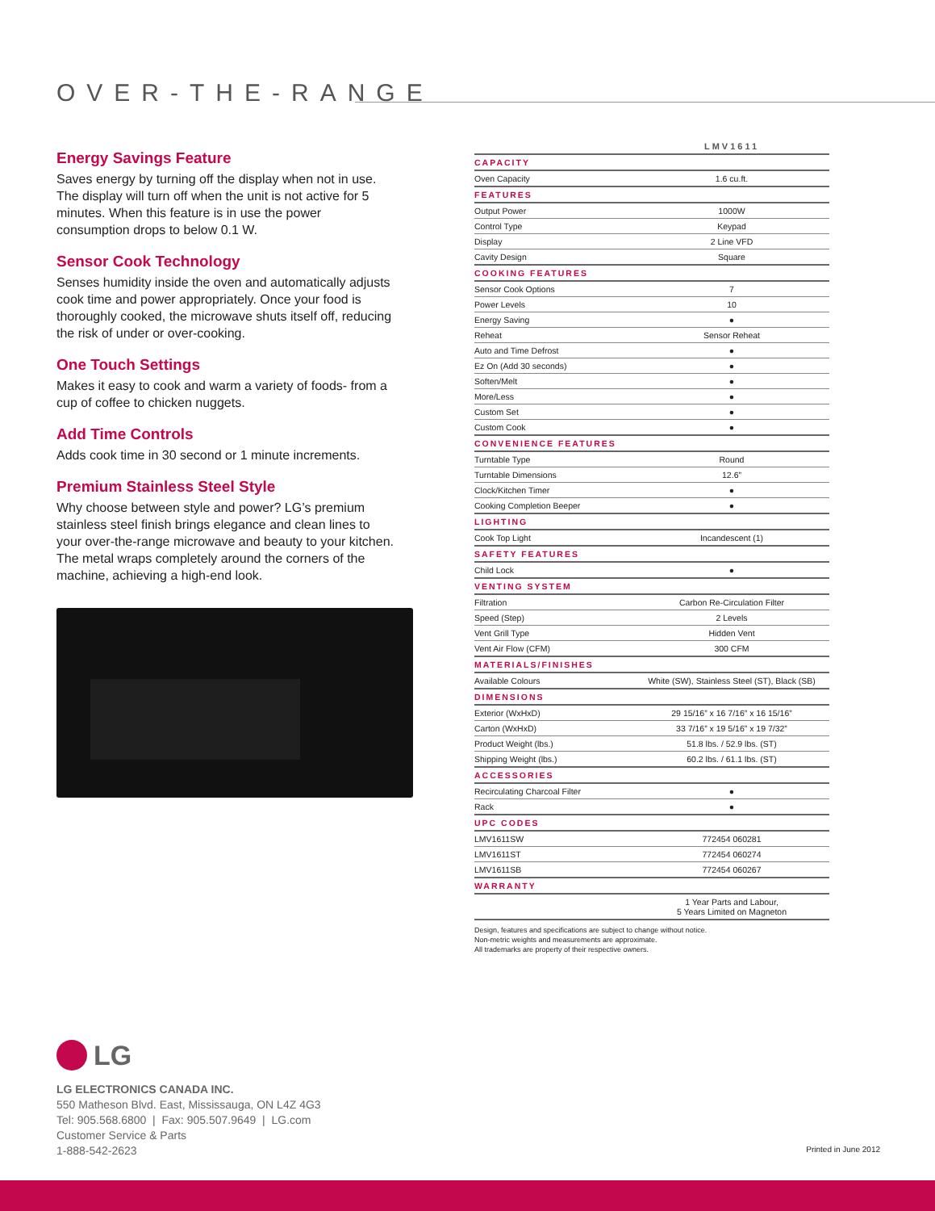OVER-THE-RANGE
Energy Savings Feature
Saves energy by turning off the display when not in use. The display will turn off when the unit is not active for 5 minutes. When this feature is in use the power consumption drops to below 0.1 W.
Sensor Cook Technology
Senses humidity inside the oven and automatically adjusts cook time and power appropriately. Once your food is thoroughly cooked, the microwave shuts itself off, reducing the risk of under or over-cooking.
One Touch Settings
Makes it easy to cook and warm a variety of foods- from a cup of coffee to chicken nuggets.
Add Time Controls
Adds cook time in 30 second or 1 minute increments.
Premium Stainless Steel Style
Why choose between style and power? LG’s premium stainless steel finish brings elegance and clean lines to your over-the-range microwave and beauty to your kitchen. The metal wraps completely around the corners of the machine, achieving a high-end look.
| | LMV1611 |
| CAPACITY | |
| Oven Capacity | 1.6 cu.ft. |
| FEATURES | |
| Output Power | 1000W |
| Control Type | Keypad |
| Display | 2 Line VFD |
| Cavity Design | Square |
| COOKING FEATURES | |
| Sensor Cook Options | 7 |
| Power Levels | 10 |
| Energy Saving | ● |
| Reheat | Sensor Reheat |
| Auto and Time Defrost | ● |
| Ez On (Add 30 seconds) | ● |
| Soften/Melt | ● |
| More/Less | ● |
| Custom Set | ● |
| Custom Cook | ● |
| CONVENIENCE FEATURES | |
| Turntable Type | Round |
| Turntable Dimensions | 12.6” |
| Clock/Kitchen Timer | ● |
| Cooking Completion Beeper | ● |
| LIGHTING | |
| Cook Top Light | Incandescent (1) |
| SAFETY FEATURES | |
| Child Lock | ● |
| VENTING SYSTEM | |
| Filtration | Carbon Re-Circulation Filter |
| Speed (Step) | 2 Levels |
| Vent Grill Type | Hidden Vent |
| Vent Air Flow (CFM) | 300 CFM |
| MATERIALS/FINISHES | |
| Available Colours | White (SW), Stainless Steel (ST), Black (SB) |
| DIMENSIONS | |
| Exterior (WxHxD) | 29 15/16” x 16 7/16” x 16 15/16” |
| Carton (WxHxD) | 33 7/16” x 19 5/16” x 19 7/32” |
| Product Weight (lbs.) | 51.8 lbs. / 52.9 lbs. (ST) |
| Shipping Weight (lbs.) | 60.2 lbs. / 61.1 lbs. (ST) |
| ACCESSORIES | |
| Recirculating Charcoal Filter | ● |
| Rack | ● |
| UPC CODES | |
| LMV1611SW | 772454 060281 |
| LMV1611ST | 772454 060274 |
| LMV1611SB | 772454 060267 |
| WARRANTY | |
| | 1 Year Parts and Labour, 5 Years Limited on Magneton |
Design, features and specifications are subject to change without notice.
Non-metric weights and measurements are approximate.
All trademarks are property of their respective owners.
LG
LG ELECTRONICS CANADA INC.
550 Matheson Blvd. East, Mississauga, ON L4Z 4G3
Tel: 905.568.6800 | Fax: 905.507.9649 | LG.com
Customer Service & Parts
1-888-542-2623
Printed in June 2012